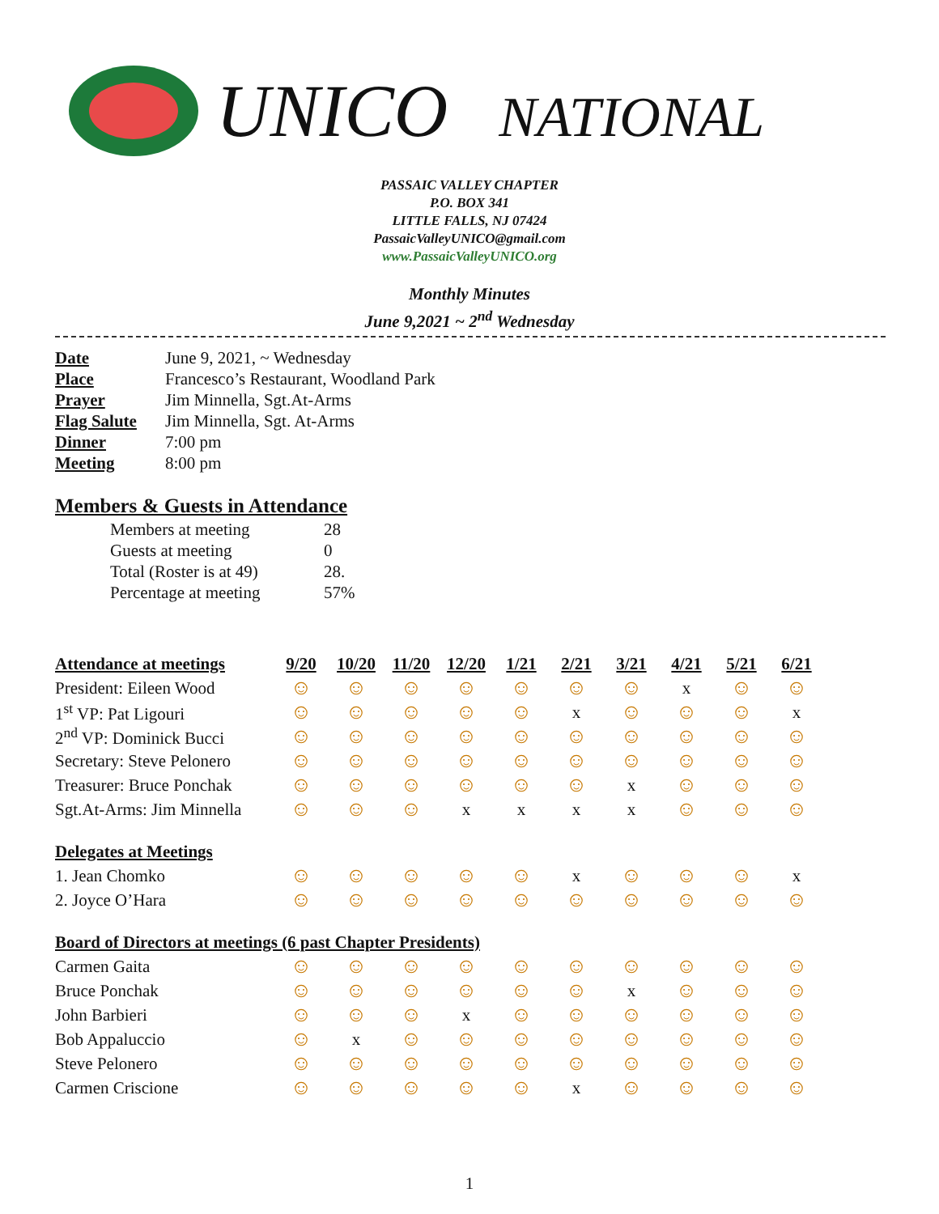UNICO NATIONAL
PASSAIC VALLEY CHAPTER
P.O. BOX 341
LITTLE FALLS, NJ 07424
PassaicValleyUNICO@gmail.com
www.PassaicValleyUNICO.org
Monthly Minutes
June 9,2021 ~ 2<sup>nd</sup> Wednesday
| Date | June 9, 2021, ~ Wednesday |
| Place | Francesco’s Restaurant, Woodland Park |
| Prayer | Jim Minnella, Sgt.At-Arms |
| Flag Salute | Jim Minnella, Sgt. At-Arms |
| Dinner | 7:00 pm |
| Meeting | 8:00 pm |
Members & Guests in Attendance
| Members at meeting | 28 |
| Guests at meeting | 0 |
| Total (Roster is at 49) | 28. |
| Percentage at meeting | 57% |
| Attendance at meetings | 9/20 | 10/20 | 11/20 | 12/20 | 1/21 | 2/21 | 3/21 | 4/21 | 5/21 | 6/21 |
| --- | --- | --- | --- | --- | --- | --- | --- | --- | --- | --- |
| President: Eileen Wood | ☺ | ☺ | ☺ | ☺ | ☺ | ☺ | ☺ | x | ☺ | ☺ |
| 1<sup>st</sup> VP: Pat Ligouri | ☺ | ☺ | ☺ | ☺ | ☺ | x | ☺ | ☺ | ☺ | x |
| 2<sup>nd</sup> VP: Dominick Bucci | ☺ | ☺ | ☺ | ☺ | ☺ | ☺ | ☺ | ☺ | ☺ | ☺ |
| Secretary: Steve Pelonero | ☺ | ☺ | ☺ | ☺ | ☺ | ☺ | ☺ | ☺ | ☺ | ☺ |
| Treasurer: Bruce Ponchak | ☺ | ☺ | ☺ | ☺ | ☺ | ☺ | x | ☺ | ☺ | ☺ |
| Sgt.At-Arms: Jim Minnella | ☺ | ☺ | ☺ | x | x | x | x | ☺ | ☺ | ☺ |
| Delegates at Meetings | | | | | | | | | | |
| 1. Jean Chomko | ☺ | ☺ | ☺ | ☺ | ☺ | x | ☺ | ☺ | ☺ | x |
| 2. Joyce O’Hara | ☺ | ☺ | ☺ | ☺ | ☺ | ☺ | ☺ | ☺ | ☺ | ☺ |
| Board of Directors at meetings (6 past Chapter Presidents) | | | | | | | | | | |
| Carmen Gaita | ☺ | ☺ | ☺ | ☺ | ☺ | ☺ | ☺ | ☺ | ☺ | ☺ |
| Bruce Ponchak | ☺ | ☺ | ☺ | ☺ | ☺ | ☺ | x | ☺ | ☺ | ☺ |
| John Barbieri | ☺ | ☺ | ☺ | x | ☺ | ☺ | ☺ | ☺ | ☺ | ☺ |
| Bob Appaluccio | ☺ | x | ☺ | ☺ | ☺ | ☺ | ☺ | ☺ | ☺ | ☺ |
| Steve Pelonero | ☺ | ☺ | ☺ | ☺ | ☺ | ☺ | ☺ | ☺ | ☺ | ☺ |
| Carmen Criscione | ☺ | ☺ | ☺ | ☺ | ☺ | x | ☺ | ☺ | ☺ | ☺ |
1